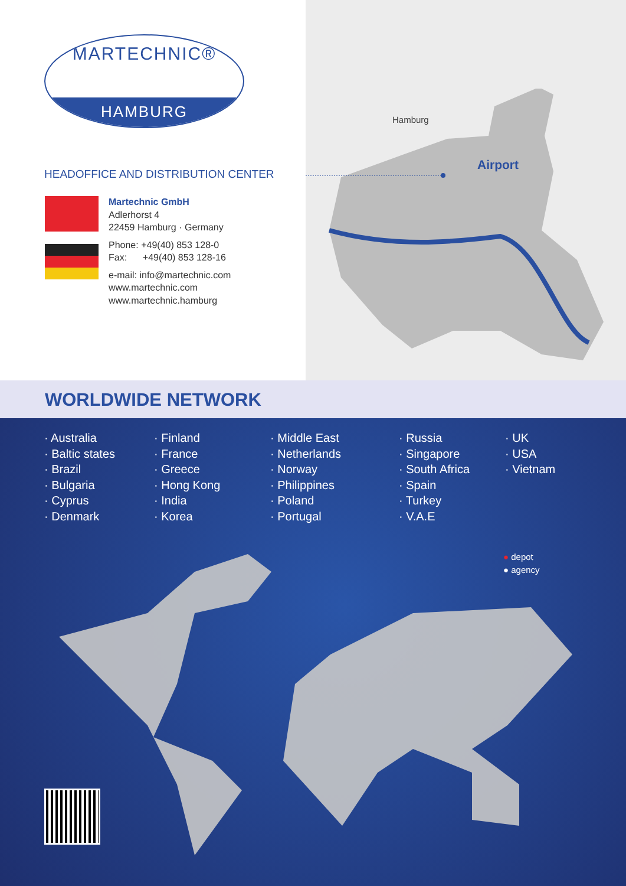MARTECHNIC®
HAMBURG
HEADOFFICE AND DISTRIBUTION CENTER
Martechnic GmbH
Adlerhorst 4
22459 Hamburg · Germany
Phone: +49(40) 853 128-0
Fax: +49(40) 853 128-16
e-mail: info@martechnic.com
www.martechnic.com
www.martechnic.hamburg
Hamburg
Airport
WORLDWIDE NETWORK
· Australia
· Baltic states
· Brazil
· Bulgaria
· Cyprus
· Denmark
· Finland
· France
· Greece
· Hong Kong
· India
· Korea
· Middle East
· Netherlands
· Norway
· Philippines
· Poland
· Portugal
· Russia
· Singapore
· South Africa
· Spain
· Turkey
· V.A.E
· UK
· USA
· Vietnam
● depot
● agency